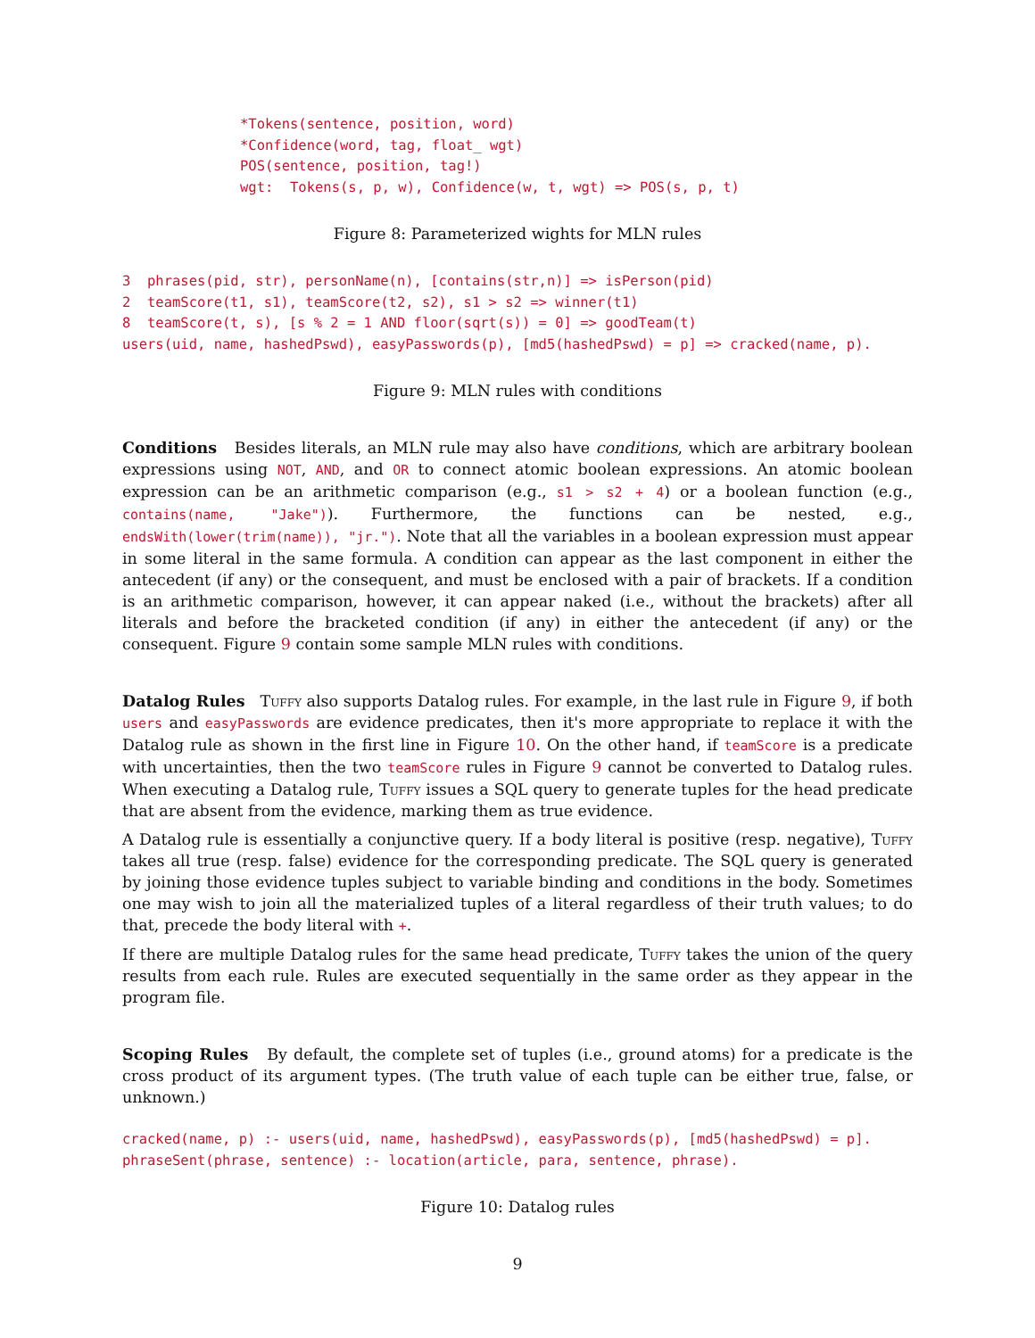*Tokens(sentence, position, word)
*Confidence(word, tag, float_ wgt)
POS(sentence, position, tag!)
wgt:  Tokens(s, p, w), Confidence(w, t, wgt) => POS(s, p, t)
Figure 8: Parameterized wights for MLN rules
3  phrases(pid, str), personName(n), [contains(str,n)] => isPerson(pid)
2  teamScore(t1, s1), teamScore(t2, s2), s1 > s2 => winner(t1)
8  teamScore(t, s), [s % 2 = 1 AND floor(sqrt(s)) = 0] => goodTeam(t)
users(uid, name, hashedPswd), easyPasswords(p), [md5(hashedPswd) = p] => cracked(name, p).
Figure 9: MLN rules with conditions
Conditions Besides literals, an MLN rule may also have conditions, which are arbitrary boolean expressions using NOT, AND, and OR to connect atomic boolean expressions. An atomic boolean expression can be an arithmetic comparison (e.g., s1 > s2 + 4) or a boolean function (e.g., contains(name, "Jake")). Furthermore, the functions can be nested, e.g., endsWith(lower(trim(name)), "jr."). Note that all the variables in a boolean expression must appear in some literal in the same formula. A condition can appear as the last component in either the antecedent (if any) or the consequent, and must be enclosed with a pair of brackets. If a condition is an arithmetic comparison, however, it can appear naked (i.e., without the brackets) after all literals and before the bracketed condition (if any) in either the antecedent (if any) or the consequent. Figure 9 contain some sample MLN rules with conditions.
Datalog Rules Tuffy also supports Datalog rules. For example, in the last rule in Figure 9, if both users and easyPasswords are evidence predicates, then it's more appropriate to replace it with the Datalog rule as shown in the first line in Figure 10. On the other hand, if teamScore is a predicate with uncertainties, then the two teamScore rules in Figure 9 cannot be converted to Datalog rules. When executing a Datalog rule, Tuffy issues a SQL query to generate tuples for the head predicate that are absent from the evidence, marking them as true evidence.
A Datalog rule is essentially a conjunctive query. If a body literal is positive (resp. negative), Tuffy takes all true (resp. false) evidence for the corresponding predicate. The SQL query is generated by joining those evidence tuples subject to variable binding and conditions in the body. Sometimes one may wish to join all the materialized tuples of a literal regardless of their truth values; to do that, precede the body literal with +.
If there are multiple Datalog rules for the same head predicate, Tuffy takes the union of the query results from each rule. Rules are executed sequentially in the same order as they appear in the program file.
Scoping Rules By default, the complete set of tuples (i.e., ground atoms) for a predicate is the cross product of its argument types. (The truth value of each tuple can be either true, false, or unknown.)
cracked(name, p) :- users(uid, name, hashedPswd), easyPasswords(p), [md5(hashedPswd) = p].
phraseSent(phrase, sentence) :- location(article, para, sentence, phrase).
Figure 10: Datalog rules
9